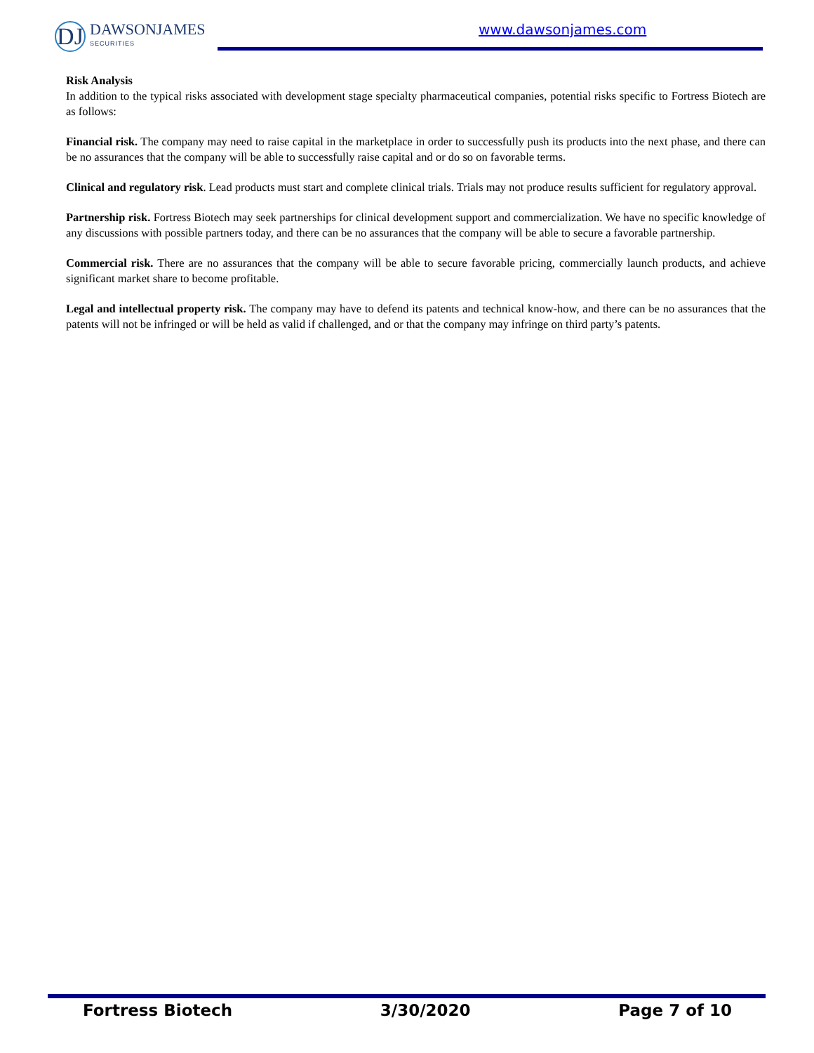DJ DAWSONJAMES
SECURITIES
www.dawsonjames.com
Risk Analysis
In addition to the typical risks associated with development stage specialty pharmaceutical companies, potential risks specific to Fortress Biotech are as follows:
Financial risk. The company may need to raise capital in the marketplace in order to successfully push its products into the next phase, and there can be no assurances that the company will be able to successfully raise capital and or do so on favorable terms.
Clinical and regulatory risk. Lead products must start and complete clinical trials. Trials may not produce results sufficient for regulatory approval.
Partnership risk. Fortress Biotech may seek partnerships for clinical development support and commercialization. We have no specific knowledge of any discussions with possible partners today, and there can be no assurances that the company will be able to secure a favorable partnership.
Commercial risk. There are no assurances that the company will be able to secure favorable pricing, commercially launch products, and achieve significant market share to become profitable.
Legal and intellectual property risk. The company may have to defend its patents and technical know-how, and there can be no assurances that the patents will not be infringed or will be held as valid if challenged, and or that the company may infringe on third party’s patents.
Fortress Biotech 3/30/2020 Page 7 of 10